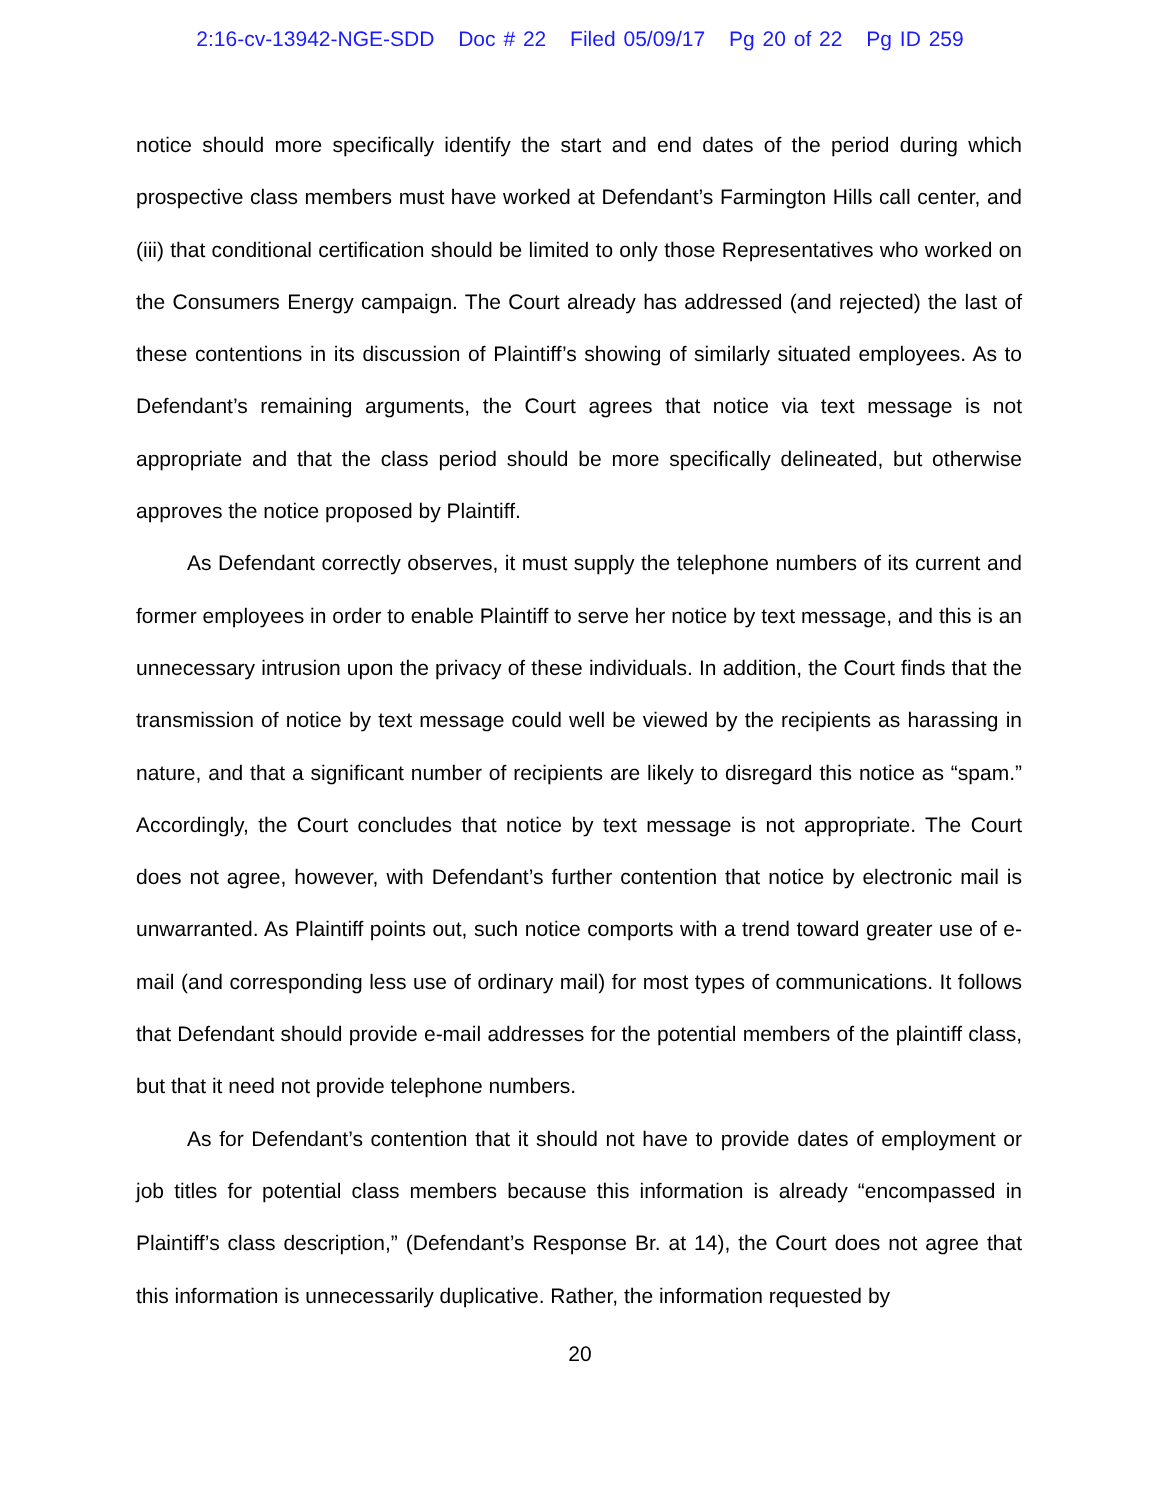2:16-cv-13942-NGE-SDD Doc # 22 Filed 05/09/17 Pg 20 of 22 Pg ID 259
notice should more specifically identify the start and end dates of the period during which prospective class members must have worked at Defendant’s Farmington Hills call center, and (iii) that conditional certification should be limited to only those Representatives who worked on the Consumers Energy campaign. The Court already has addressed (and rejected) the last of these contentions in its discussion of Plaintiff’s showing of similarly situated employees. As to Defendant’s remaining arguments, the Court agrees that notice via text message is not appropriate and that the class period should be more specifically delineated, but otherwise approves the notice proposed by Plaintiff.
As Defendant correctly observes, it must supply the telephone numbers of its current and former employees in order to enable Plaintiff to serve her notice by text message, and this is an unnecessary intrusion upon the privacy of these individuals. In addition, the Court finds that the transmission of notice by text message could well be viewed by the recipients as harassing in nature, and that a significant number of recipients are likely to disregard this notice as “spam.” Accordingly, the Court concludes that notice by text message is not appropriate. The Court does not agree, however, with Defendant’s further contention that notice by electronic mail is unwarranted. As Plaintiff points out, such notice comports with a trend toward greater use of e-mail (and corresponding less use of ordinary mail) for most types of communications. It follows that Defendant should provide e-mail addresses for the potential members of the plaintiff class, but that it need not provide telephone numbers.
As for Defendant’s contention that it should not have to provide dates of employment or job titles for potential class members because this information is already “encompassed in Plaintiff’s class description,” (Defendant’s Response Br. at 14), the Court does not agree that this information is unnecessarily duplicative. Rather, the information requested by
20